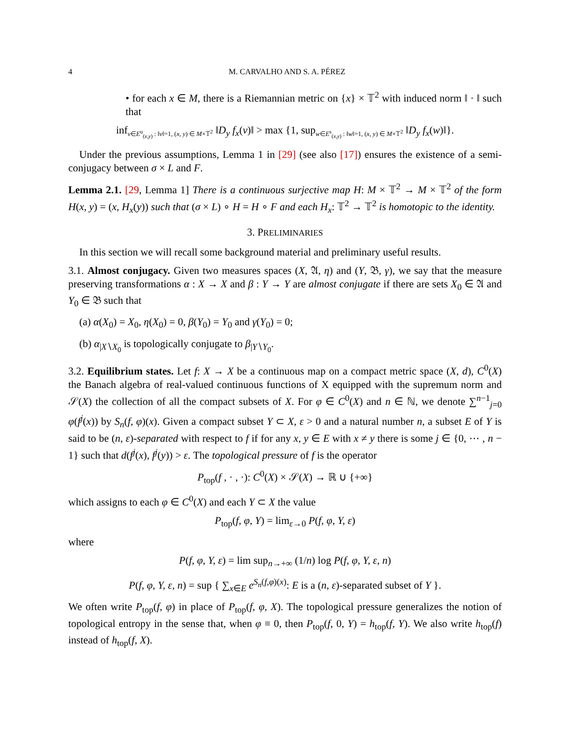4 M. CARVALHO AND S. A. PÉREZ
• for each x ∈ M, there is a Riemannian metric on {x} × 𝕋<sup>2</sup> with induced norm ‖ · ‖ such that
inf<sub>v∈E<sup>u</sup><sub>(x,y)</sub> : ‖v‖=1, (x, y) ∈ M×𝕋<sup>2</sup></sub> ‖D<sub>y</sub> f<sub>x</sub>(v)‖ > max {1, sup<sub>w∈E<sup>s</sup><sub>(x,y)</sub> : ‖w‖=1, (x, y) ∈ M×𝕋<sup>2</sup></sub> ‖D<sub>y</sub> f<sub>x</sub>(w)‖}.
Under the previous assumptions, Lemma 1 in [29] (see also [17]) ensures the existence of a semi-conjugacy between σ × L and F.
Lemma 2.1. [29, Lemma 1] There is a continuous surjective map H: M × 𝕋<sup>2</sup> → M × 𝕋<sup>2</sup> of the form H(x, y) = (x, H<sub>x</sub>(y)) such that (σ × L) ∘ H = H ∘ F and each H<sub>x</sub>: 𝕋<sup>2</sup> → 𝕋<sup>2</sup> is homotopic to the identity.
3. PRELIMINARIES
In this section we will recall some background material and preliminary useful results.
3.1. Almost conjugacy. Given two measures spaces (X, 𝔄, η) and (Y, 𝔅, γ), we say that the measure preserving transformations α : X → X and β : Y → Y are almost conjugate if there are sets X<sub>0</sub> ∈ 𝔄 and Y<sub>0</sub> ∈ 𝔅 such that
(a) α(X<sub>0</sub>) = X<sub>0</sub>, η(X<sub>0</sub>) = 0, β(Y<sub>0</sub>) = Y<sub>0</sub> and γ(Y<sub>0</sub>) = 0;
(b) α<sub>|X∖X<sub>0</sub></sub> is topologically conjugate to β<sub>|Y∖Y<sub>0</sub></sub>.
3.2. Equilibrium states. Let f: X → X be a continuous map on a compact metric space (X, d), C<sup>0</sup>(X) the Banach algebra of real-valued continuous functions of X equipped with the supremum norm and 𝒮(X) the collection of all the compact subsets of X. For φ ∈ C<sup>0</sup>(X) and n ∈ ℕ, we denote ∑<sup>n−1</sup><sub>j=0</sub> φ(f<sup>j</sup>(x)) by S<sub>n</sub>(f, φ)(x). Given a compact subset Y ⊂ X, ε > 0 and a natural number n, a subset E of Y is said to be (n, ε)-separated with respect to f if for any x, y ∈ E with x ≠ y there is some j ∈ {0, ⋯ , n − 1} such that d(f<sup>j</sup>(x), f<sup>j</sup>(y)) > ε. The topological pressure of f is the operator
P<sub>top</sub>(f , · , ·): C<sup>0</sup>(X) × 𝒮(X) → ℝ ∪ {+∞}
which assigns to each φ ∈ C<sup>0</sup>(X) and each Y ⊂ X the value
P<sub>top</sub>(f, φ, Y) = lim<sub>ε→0</sub> P(f, φ, Y, ε)
where
P(f, φ, Y, ε) = lim sup<sub>n→+∞</sub> (1/n) log P(f, φ, Y, ε, n)
P(f, φ, Y, ε, n) = sup { ∑<sub>x∈E</sub> e<sup>S<sub>n</sub>(f,φ)(x)</sup>: E is a (n, ε)-separated subset of Y }.
We often write P<sub>top</sub>(f, φ) in place of P<sub>top</sub>(f, φ, X). The topological pressure generalizes the notion of topological entropy in the sense that, when φ ≡ 0, then P<sub>top</sub>(f, 0, Y) = h<sub>top</sub>(f, Y). We also write h<sub>top</sub>(f) instead of h<sub>top</sub>(f, X).